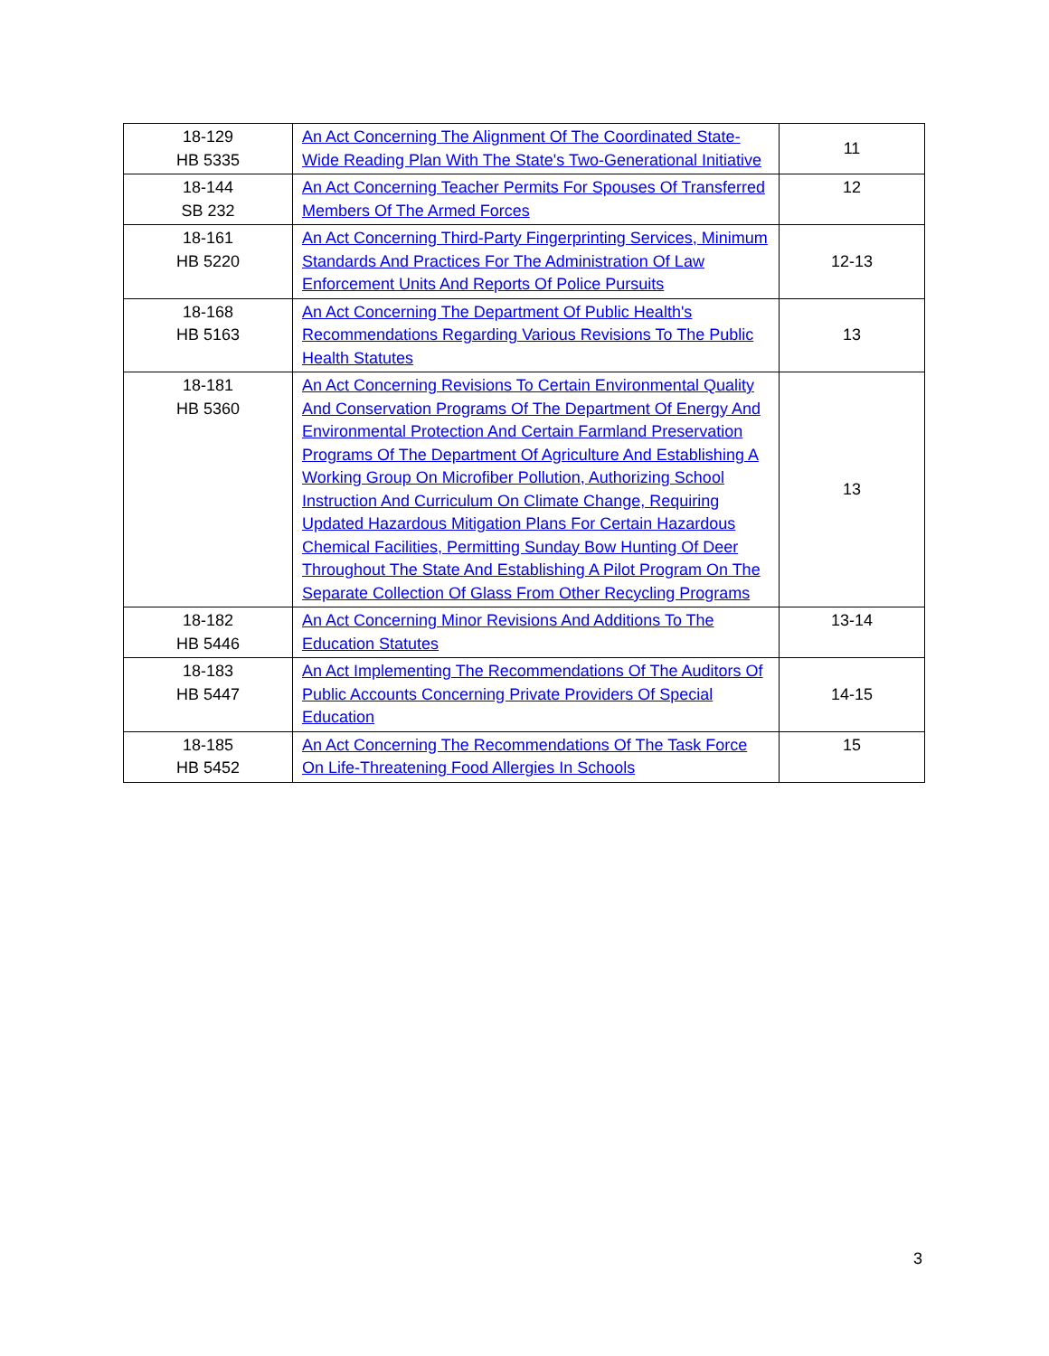| 18-129 HB 5335 | An Act Concerning The Alignment Of The Coordinated State-Wide Reading Plan With The State's Two-Generational Initiative | 11 |
| 18-144 SB 232 | An Act Concerning Teacher Permits For Spouses Of Transferred Members Of The Armed Forces | 12 |
| 18-161 HB 5220 | An Act Concerning Third-Party Fingerprinting Services, Minimum Standards And Practices For The Administration Of Law Enforcement Units And Reports Of Police Pursuits | 12-13 |
| 18-168 HB 5163 | An Act Concerning The Department Of Public Health's Recommendations Regarding Various Revisions To The Public Health Statutes | 13 |
| 18-181 HB 5360 | An Act Concerning Revisions To Certain Environmental Quality And Conservation Programs Of The Department Of Energy And Environmental Protection And Certain Farmland Preservation Programs Of The Department Of Agriculture And Establishing A Working Group On Microfiber Pollution, Authorizing School Instruction And Curriculum On Climate Change, Requiring Updated Hazardous Mitigation Plans For Certain Hazardous Chemical Facilities, Permitting Sunday Bow Hunting Of Deer Throughout The State And Establishing A Pilot Program On The Separate Collection Of Glass From Other Recycling Programs | 13 |
| 18-182 HB 5446 | An Act Concerning Minor Revisions And Additions To The Education Statutes | 13-14 |
| 18-183 HB 5447 | An Act Implementing The Recommendations Of The Auditors Of Public Accounts Concerning Private Providers Of Special Education | 14-15 |
| 18-185 HB 5452 | An Act Concerning The Recommendations Of The Task Force On Life-Threatening Food Allergies In Schools | 15 |
3